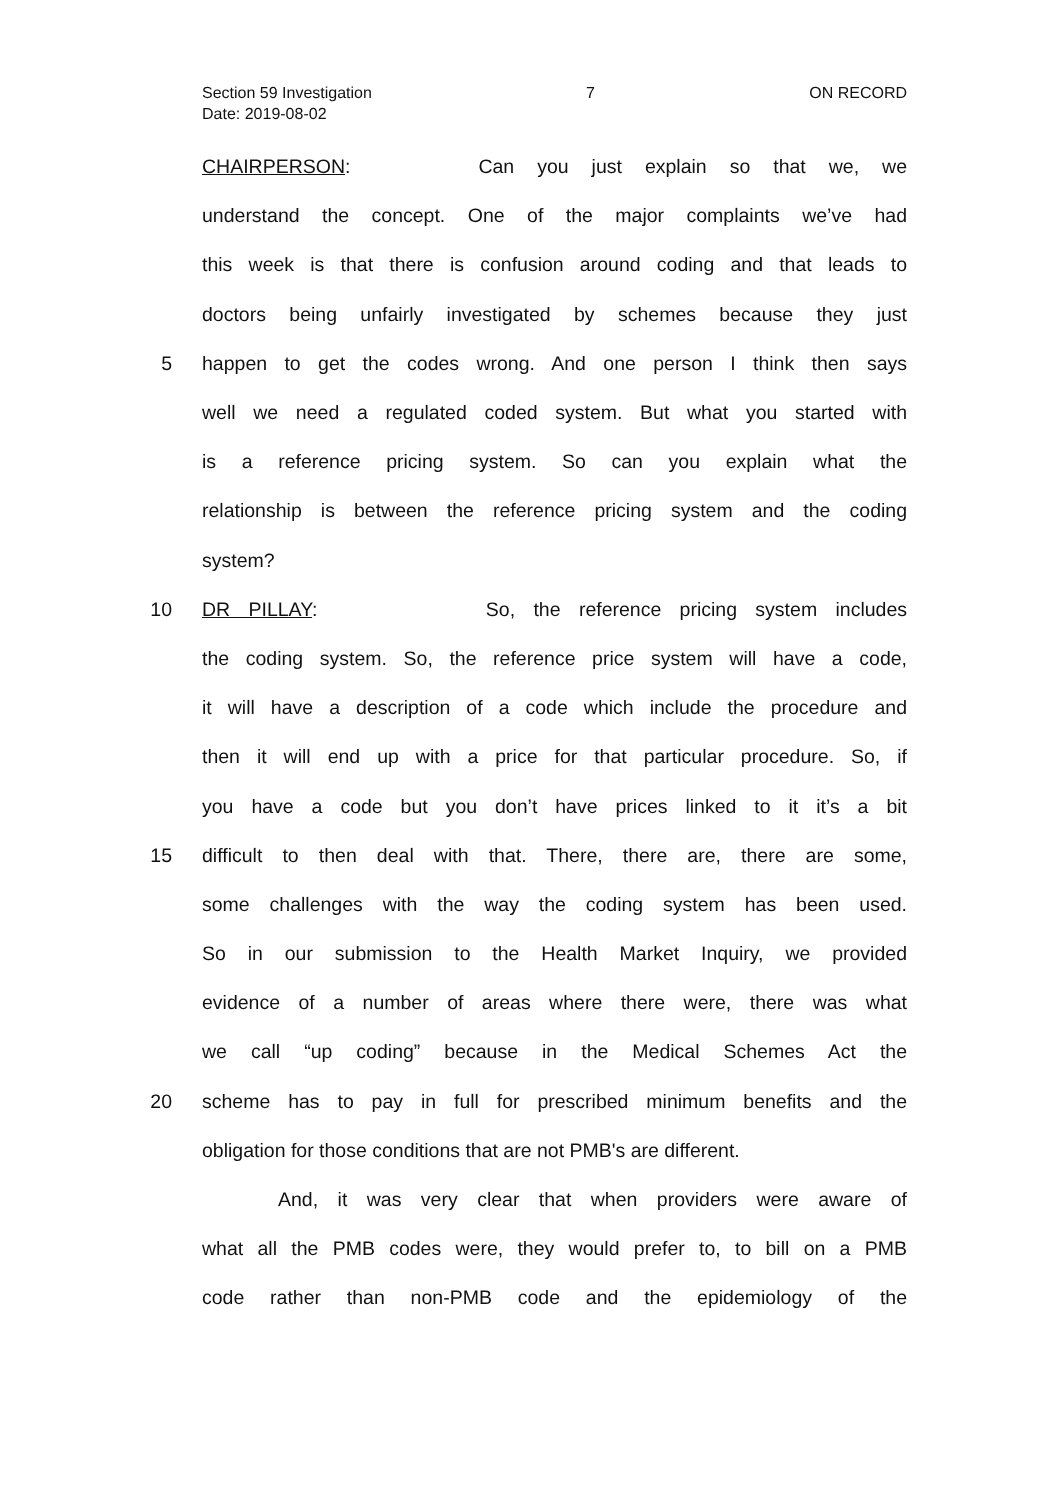Section 59 Investigation 7 ON RECORD
Date: 2019-08-02
CHAIRPERSON: Can you just explain so that we, we
understand the concept. One of the major complaints we’ve had
this week is that there is confusion around coding and that leads to
doctors being unfairly investigated by schemes because they just
5 happen to get the codes wrong. And one person I think then says
well we need a regulated coded system. But what you started with
is a reference pricing system. So can you explain what the
relationship is between the reference pricing system and the coding
system?
10 DR PILLAY: So, the reference pricing system includes
the coding system. So, the reference price system will have a code,
it will have a description of a code which include the procedure and
then it will end up with a price for that particular procedure. So, if
you have a code but you don’t have prices linked to it it’s a bit
15 difficult to then deal with that. There, there are, there are some,
some challenges with the way the coding system has been used.
So in our submission to the Health Market Inquiry, we provided
evidence of a number of areas where there were, there was what
we call “up coding” because in the Medical Schemes Act the
20 scheme has to pay in full for prescribed minimum benefits and the
obligation for those conditions that are not PMB's are different.
And, it was very clear that when providers were aware of
what all the PMB codes were, they would prefer to, to bill on a PMB
code rather than non-PMB code and the epidemiology of the